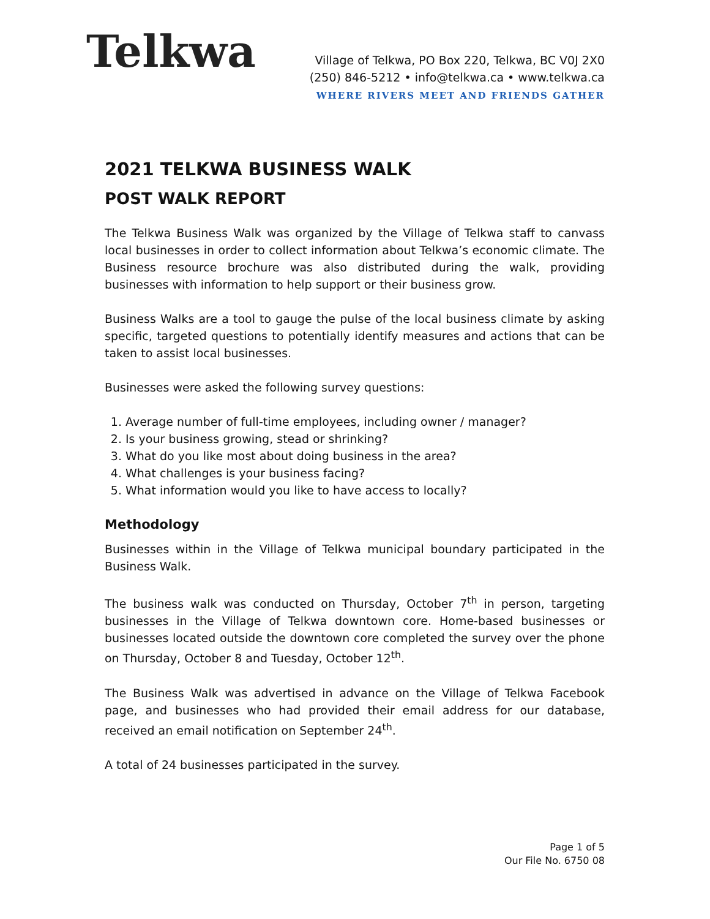Telkwa
Village of Telkwa, PO Box 220, Telkwa, BC V0J 2X0
(250) 846-5212 • info@telkwa.ca • www.telkwa.ca
WHERE RIVERS MEET AND FRIENDS GATHER
2021 TELKWA BUSINESS WALK
POST WALK REPORT
The Telkwa Business Walk was organized by the Village of Telkwa staff to canvass local businesses in order to collect information about Telkwa’s economic climate. The Business resource brochure was also distributed during the walk, providing businesses with information to help support or their business grow.
Business Walks are a tool to gauge the pulse of the local business climate by asking specific, targeted questions to potentially identify measures and actions that can be taken to assist local businesses.
Businesses were asked the following survey questions:
1. Average number of full-time employees, including owner / manager?
2. Is your business growing, stead or shrinking?
3. What do you like most about doing business in the area?
4. What challenges is your business facing?
5. What information would you like to have access to locally?
Methodology
Businesses within in the Village of Telkwa municipal boundary participated in the Business Walk.
The business walk was conducted on Thursday, October 7<sup>th</sup> in person, targeting businesses in the Village of Telkwa downtown core. Home-based businesses or businesses located outside the downtown core completed the survey over the phone on Thursday, October 8 and Tuesday, October 12<sup>th</sup>.
The Business Walk was advertised in advance on the Village of Telkwa Facebook page, and businesses who had provided their email address for our database, received an email notification on September 24<sup>th</sup>.
A total of 24 businesses participated in the survey.
Page 1 of 5
Our File No. 6750 08